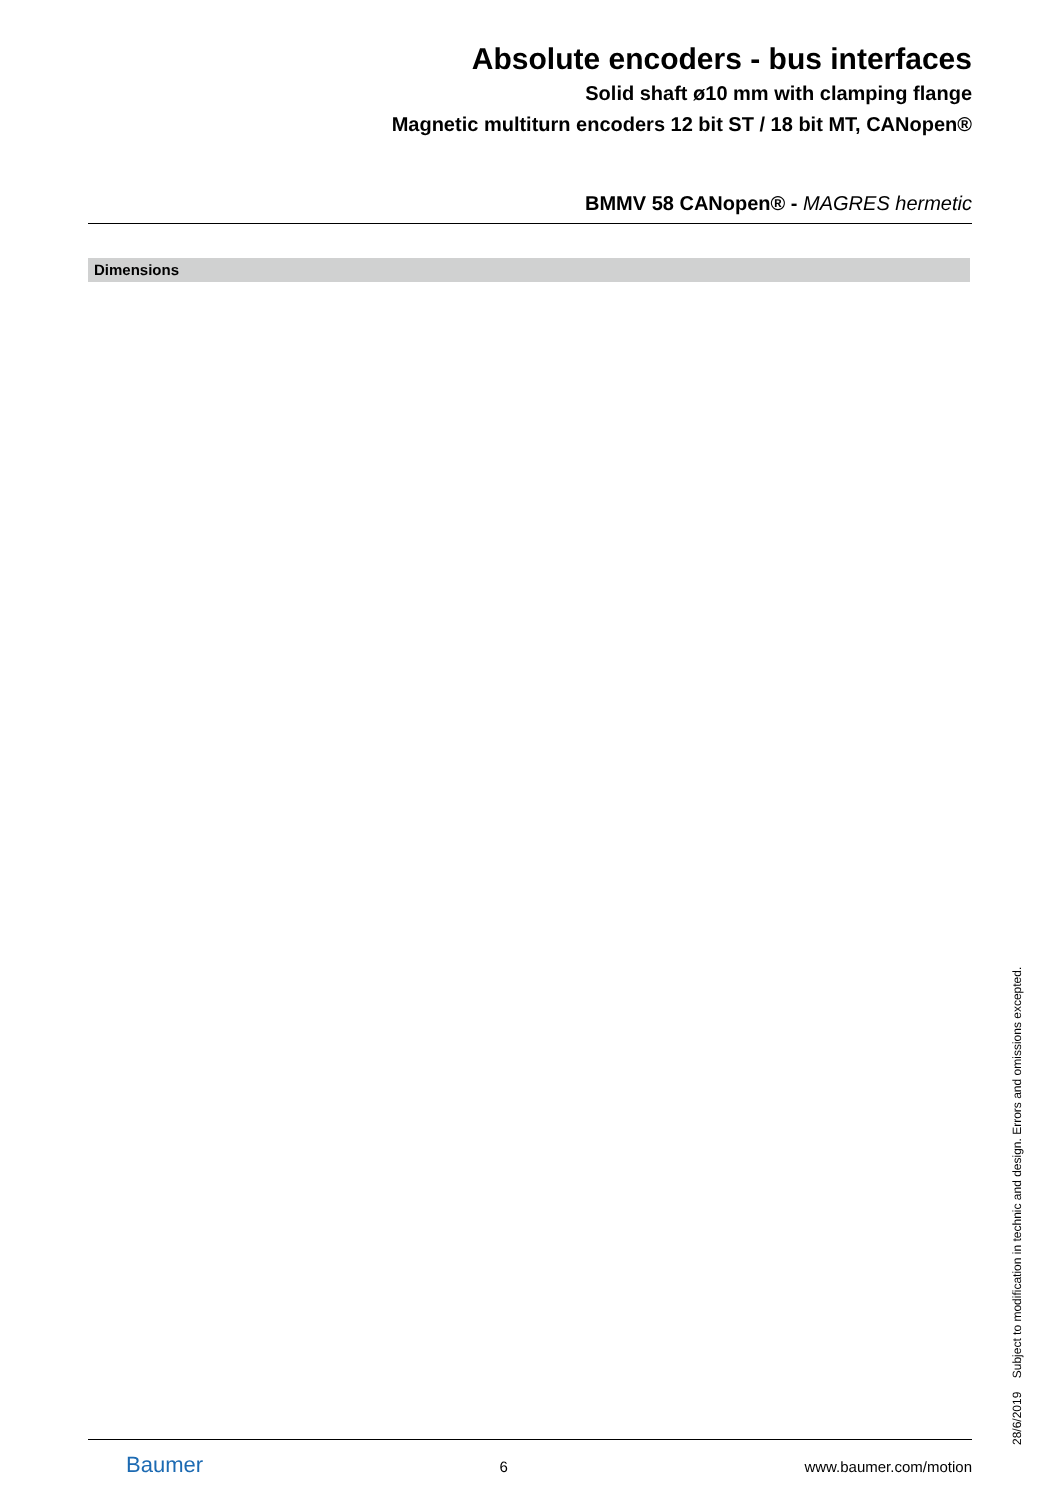Absolute encoders - bus interfaces
Solid shaft ø10 mm with clamping flange
Magnetic multiturn encoders 12 bit ST / 18 bit MT, CANopen®
BMMV 58 CANopen® - MAGRES hermetic
Dimensions
Baumer 6 www.baumer.com/motion 28/6/2019 Subject to modification in technic and design. Errors and omissions excepted.